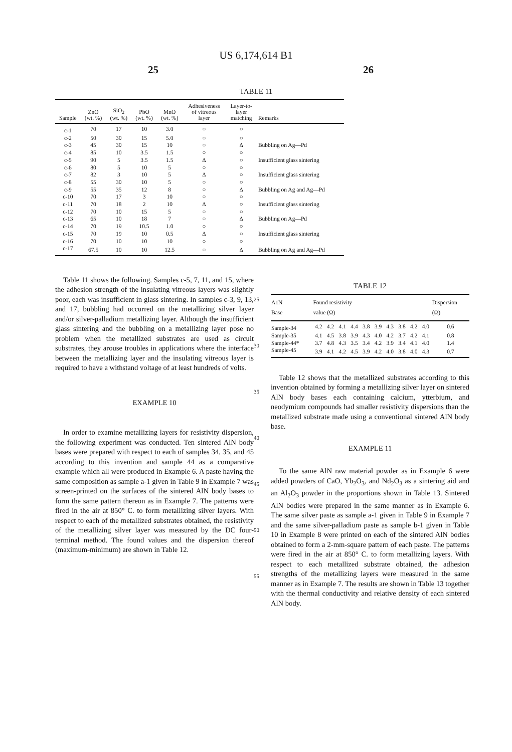US 6,174,614 B1
25 26
TABLE 11
| Sample | ZnO (wt. %) | SiO<sub>2</sub> (wt. %) | PbO (wt. %) | MnO (wt. %) | Adhesiveness of vitreous layer | Layer-to- layer matching | Remarks |
| --- | --- | --- | --- | --- | --- | --- | --- |
| c-1 | 70 | 17 | 10 | 3.0 | ○ | ○ | |
| c-2 | 50 | 30 | 15 | 5.0 | ○ | ○ | |
| c-3 | 45 | 30 | 15 | 10 | ○ | Δ | Bubbling on Ag—Pd |
| c-4 | 85 | 10 | 3.5 | 1.5 | ○ | ○ | |
| c-5 | 90 | 5 | 3.5 | 1.5 | Δ | ○ | Insufficient glass sintering |
| c-6 | 80 | 5 | 10 | 5 | ○ | ○ | |
| c-7 | 82 | 3 | 10 | 5 | Δ | ○ | Insufficient glass sintering |
| c-8 | 55 | 30 | 10 | 5 | ○ | ○ | |
| c-9 | 55 | 35 | 12 | 8 | ○ | Δ | Bubbling on Ag and Ag—Pd |
| c-10 | 70 | 17 | 3 | 10 | ○ | ○ | |
| c-11 | 70 | 18 | 2 | 10 | Δ | ○ | Insufficient glass sintering |
| c-12 | 70 | 10 | 15 | 5 | ○ | ○ | |
| c-13 | 65 | 10 | 18 | 7 | ○ | Δ | Bubbling on Ag—Pd |
| c-14 | 70 | 19 | 10.5 | 1.0 | ○ | ○ | |
| c-15 | 70 | 19 | 10 | 0.5 | Δ | ○ | Insufficient glass sintering |
| c-16 | 70 | 10 | 10 | 10 | ○ | ○ | |
| c-17 | 67.5 | 10 | 10 | 12.5 | ○ | Δ | Bubbling on Ag and Ag—Pd |
Table 11 shows the following. Samples c-5, 7, 11, and 15, where the adhesion strength of the insulating vitreous layers was slightly poor, each was insufficient in glass sintering. In samples c-3, 9, 13, and 17, bubbling had occurred on the metallizing silver layer and/or silver-palladium metallizing layer. Although the insufficient glass sintering and the bubbling on a metallizing layer pose no problem when the metallized substrates are used as circuit substrates, they arouse troubles in applications where the interface between the metallizing layer and the insulating vitreous layer is required to have a withstand voltage of at least hundreds of volts.
EXAMPLE 10
In order to examine metallizing layers for resistivity dispersion, the following experiment was conducted. Ten sintered AlN body bases were prepared with respect to each of samples 34, 35, and 45 according to this invention and sample 44 as a comparative example which all were produced in Example 6. A paste having the same composition as sample a-1 given in Table 9 in Example 7 was screen-printed on the surfaces of the sintered AlN body bases to form the same pattern thereon as in Example 7. The patterns were fired in the air at 850° C. to form metallizing silver layers. With respect to each of the metallized substrates obtained, the resistivity of the metallizing silver layer was measured by the DC four-terminal method. The found values and the dispersion thereof (maximum-minimum) are shown in Table 12.
25
30
35
40
45
50
55
TABLE 12
| A1N Base | Found resistivity value (Ω) | | | | | | | | | | Dispersion (Ω) |
| --- | --- | --- | --- | --- | --- | --- | --- | --- | --- | --- | --- |
| Sample-34 | 4.2 | 4.2 | 4.1 | 4.4 | 3.8 | 3.9 | 4.3 | 3.8 | 4.2 | 4.0 | 0.6 |
| Sample-35 | 4.1 | 4.5 | 3.8 | 3.9 | 4.3 | 4.0 | 4.2 | 3.7 | 4.2 | 4.1 | 0.8 |
| Sample-44* | 3.7 | 4.8 | 4.3 | 3.5 | 3.4 | 4.2 | 3.9 | 3.4 | 4.1 | 4.0 | 1.4 |
| Sample-45 | 3.9 | 4.1 | 4.2 | 4.5 | 3.9 | 4.2 | 4.0 | 3.8 | 4.0 | 4.3 | 0.7 |
Table 12 shows that the metallized substrates according to this invention obtained by forming a metallizing silver layer on sintered AlN body bases each containing calcium, ytterbium, and neodymium compounds had smaller resistivity dispersions than the metallized substrate made using a conventional sintered AlN body base.
EXAMPLE 11
To the same AlN raw material powder as in Example 6 were added powders of CaO, Yb<sub>2</sub>O<sub>3</sub>, and Nd<sub>2</sub>O<sub>3</sub> as a sintering aid and an Al<sub>2</sub>O<sub>3</sub> powder in the proportions shown in Table 13. Sintered AlN bodies were prepared in the same manner as in Example 6. The same silver paste as sample a-1 given in Table 9 in Example 7 and the same silver-palladium paste as sample b-1 given in Table 10 in Example 8 were printed on each of the sintered AlN bodies obtained to form a 2-mm-square pattern of each paste. The patterns were fired in the air at 850° C. to form metallizing layers. With respect to each metallized substrate obtained, the adhesion strengths of the metallizing layers were measured in the same manner as in Example 7. The results are shown in Table 13 together with the thermal conductivity and relative density of each sintered AlN body.